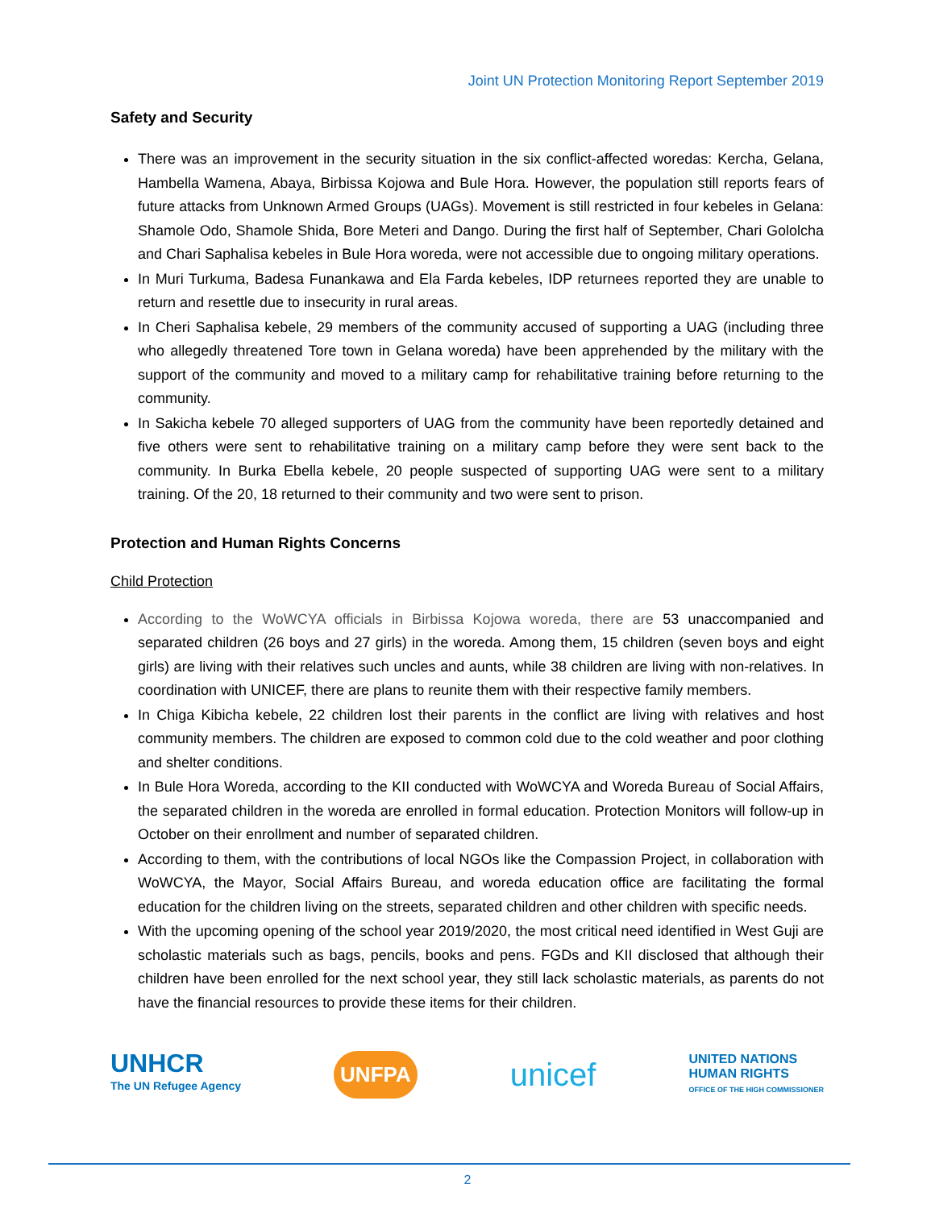Joint UN Protection Monitoring Report September 2019
Safety and Security
There was an improvement in the security situation in the six conflict-affected woredas: Kercha, Gelana, Hambella Wamena, Abaya, Birbissa Kojowa and Bule Hora. However, the population still reports fears of future attacks from Unknown Armed Groups (UAGs). Movement is still restricted in four kebeles in Gelana: Shamole Odo, Shamole Shida, Bore Meteri and Dango. During the first half of September, Chari Gololcha and Chari Saphalisa kebeles in Bule Hora woreda, were not accessible due to ongoing military operations.
In Muri Turkuma, Badesa Funankawa and Ela Farda kebeles, IDP returnees reported they are unable to return and resettle due to insecurity in rural areas.
In Cheri Saphalisa kebele, 29 members of the community accused of supporting a UAG (including three who allegedly threatened Tore town in Gelana woreda) have been apprehended by the military with the support of the community and moved to a military camp for rehabilitative training before returning to the community.
In Sakicha kebele 70 alleged supporters of UAG from the community have been reportedly detained and five others were sent to rehabilitative training on a military camp before they were sent back to the community. In Burka Ebella kebele, 20 people suspected of supporting UAG were sent to a military training. Of the 20, 18 returned to their community and two were sent to prison.
Protection and Human Rights Concerns
Child Protection
According to the WoWCYA officials in Birbissa Kojowa woreda, there are 53 unaccompanied and separated children (26 boys and 27 girls) in the woreda. Among them, 15 children (seven boys and eight girls) are living with their relatives such uncles and aunts, while 38 children are living with non-relatives. In coordination with UNICEF, there are plans to reunite them with their respective family members.
In Chiga Kibicha kebele, 22 children lost their parents in the conflict are living with relatives and host community members. The children are exposed to common cold due to the cold weather and poor clothing and shelter conditions.
In Bule Hora Woreda, according to the KII conducted with WoWCYA and Woreda Bureau of Social Affairs, the separated children in the woreda are enrolled in formal education. Protection Monitors will follow-up in October on their enrollment and number of separated children.
According to them, with the contributions of local NGOs like the Compassion Project, in collaboration with WoWCYA, the Mayor, Social Affairs Bureau, and woreda education office are facilitating the formal education for the children living on the streets, separated children and other children with specific needs.
With the upcoming opening of the school year 2019/2020, the most critical need identified in West Guji are scholastic materials such as bags, pencils, books and pens. FGDs and KII disclosed that although their children have been enrolled for the next school year, they still lack scholastic materials, as parents do not have the financial resources to provide these items for their children.
UNHCR
The UN Refugee Agency
UNFPA
unicef
UNITED NATIONS
HUMAN RIGHTS
OFFICE OF THE HIGH COMMISSIONER
2